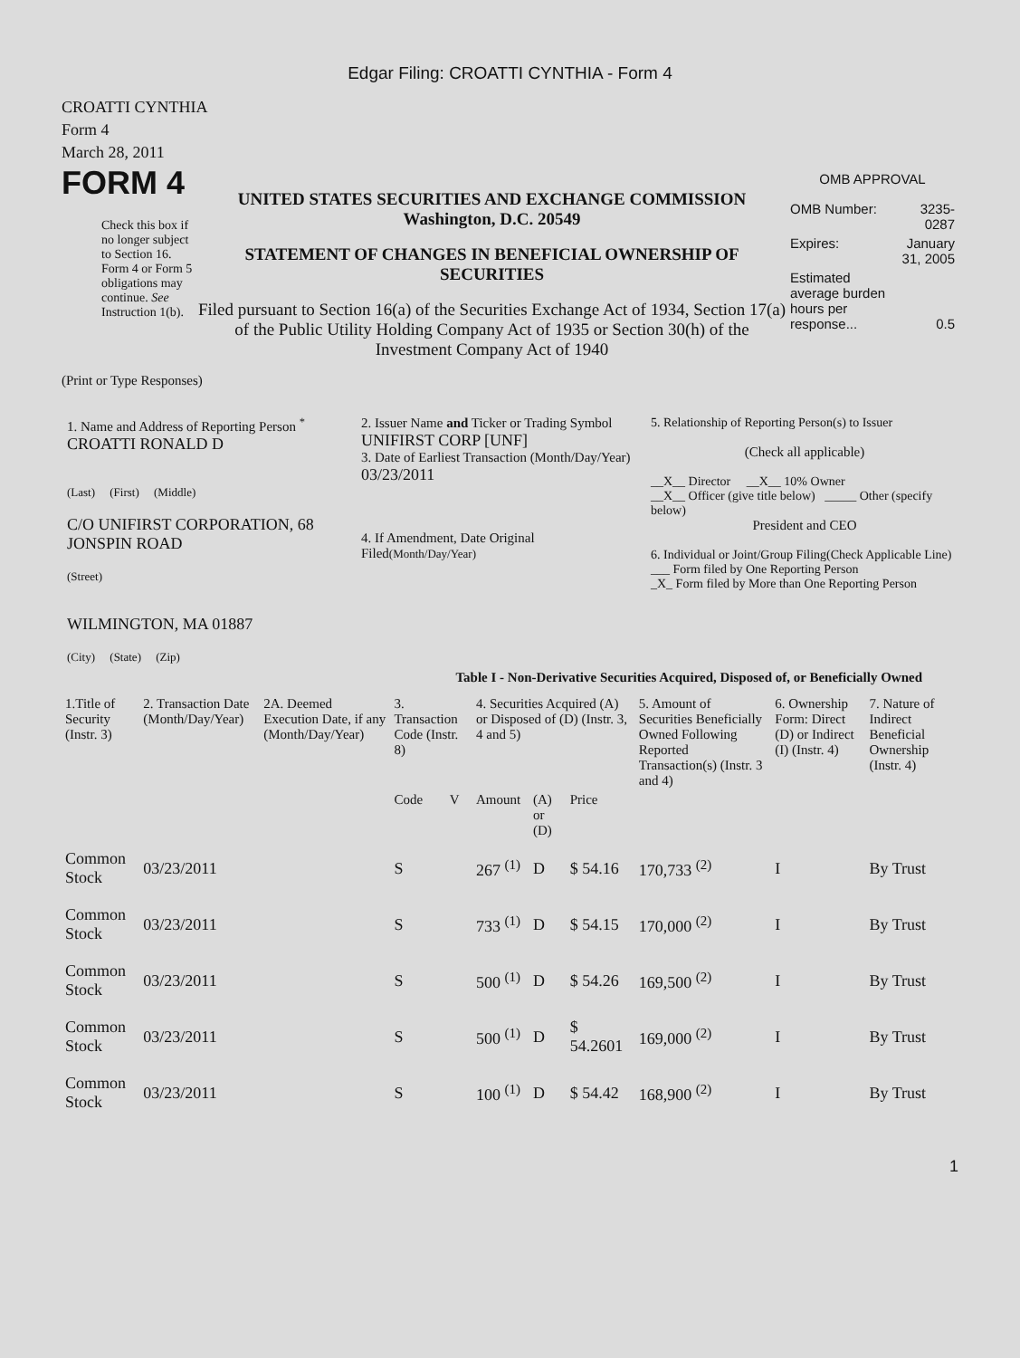Edgar Filing: CROATTI CYNTHIA - Form 4
CROATTI CYNTHIA
Form 4
March 28, 2011
FORM 4
Check this box if no longer subject to Section 16. Form 4 or Form 5 obligations may continue. See Instruction 1(b).
UNITED STATES SECURITIES AND EXCHANGE COMMISSION
Washington, D.C. 20549
STATEMENT OF CHANGES IN BENEFICIAL OWNERSHIP OF SECURITIES
Filed pursuant to Section 16(a) of the Securities Exchange Act of 1934, Section 17(a) of the Public Utility Holding Company Act of 1935 or Section 30(h) of the Investment Company Act of 1940
OMB APPROVAL
| OMB Number: | 3235-0287 |
| Expires: | January 31, 2005 |
| Estimated average burden hours per response... | 0.5 |
(Print or Type Responses)
1. Name and Address of Reporting Person <sup>*</sup>
CROATTI RONALD D
(Last) (First) (Middle)
C/O UNIFIRST CORPORATION, 68 JONSPIN ROAD
(Street)
WILMINGTON, MA 01887
(City) (State) (Zip)
2. Issuer Name and Ticker or Trading Symbol
UNIFIRST CORP [UNF]
3. Date of Earliest Transaction (Month/Day/Year)
03/23/2011
4. If Amendment, Date Original Filed(Month/Day/Year)
5. Relationship of Reporting Person(s) to Issuer
(Check all applicable)
__X__ Director __X__ 10% Owner
__X__ Officer (give title below) _____ Other (specify below)
President and CEO
6. Individual or Joint/Group Filing(Check Applicable Line)
___ Form filed by One Reporting Person
_X_ Form filed by More than One Reporting Person
Table I - Non-Derivative Securities Acquired, Disposed of, or Beneficially Owned
| 1.Title of Security (Instr. 3) | 2. Transaction Date (Month/Day/Year) | 2A. Deemed Execution Date, if any (Month/Day/Year) | 3. Transaction Code (Instr. 8) | | 4. Securities Acquired (A) or Disposed of (D) (Instr. 3, 4 and 5) | | | 5. Amount of Securities Beneficially Owned Following Reported Transaction(s) (Instr. 3 and 4) | 6. Ownership Form: Direct (D) or Indirect (I) (Instr. 4) | 7. Nature of Indirect Beneficial Ownership (Instr. 4) |
| --- | --- | --- | --- | --- | --- | --- | --- | --- | --- | --- |
| | | | Code | V | Amount | (A) or (D) | Price | | | |
| Common Stock | 03/23/2011 | | S | | 267 <sup>(1)</sup> | D | $ 54.16 | 170,733 <sup>(2)</sup> | I | By Trust |
| Common Stock | 03/23/2011 | | S | | 733 <sup>(1)</sup> | D | $ 54.15 | 170,000 <sup>(2)</sup> | I | By Trust |
| Common Stock | 03/23/2011 | | S | | 500 <sup>(1)</sup> | D | $ 54.26 | 169,500 <sup>(2)</sup> | I | By Trust |
| Common Stock | 03/23/2011 | | S | | 500 <sup>(1)</sup> | D | $ 54.2601 | 169,000 <sup>(2)</sup> | I | By Trust |
| Common Stock | 03/23/2011 | | S | | 100 <sup>(1)</sup> | D | $ 54.42 | 168,900 <sup>(2)</sup> | I | By Trust |
1